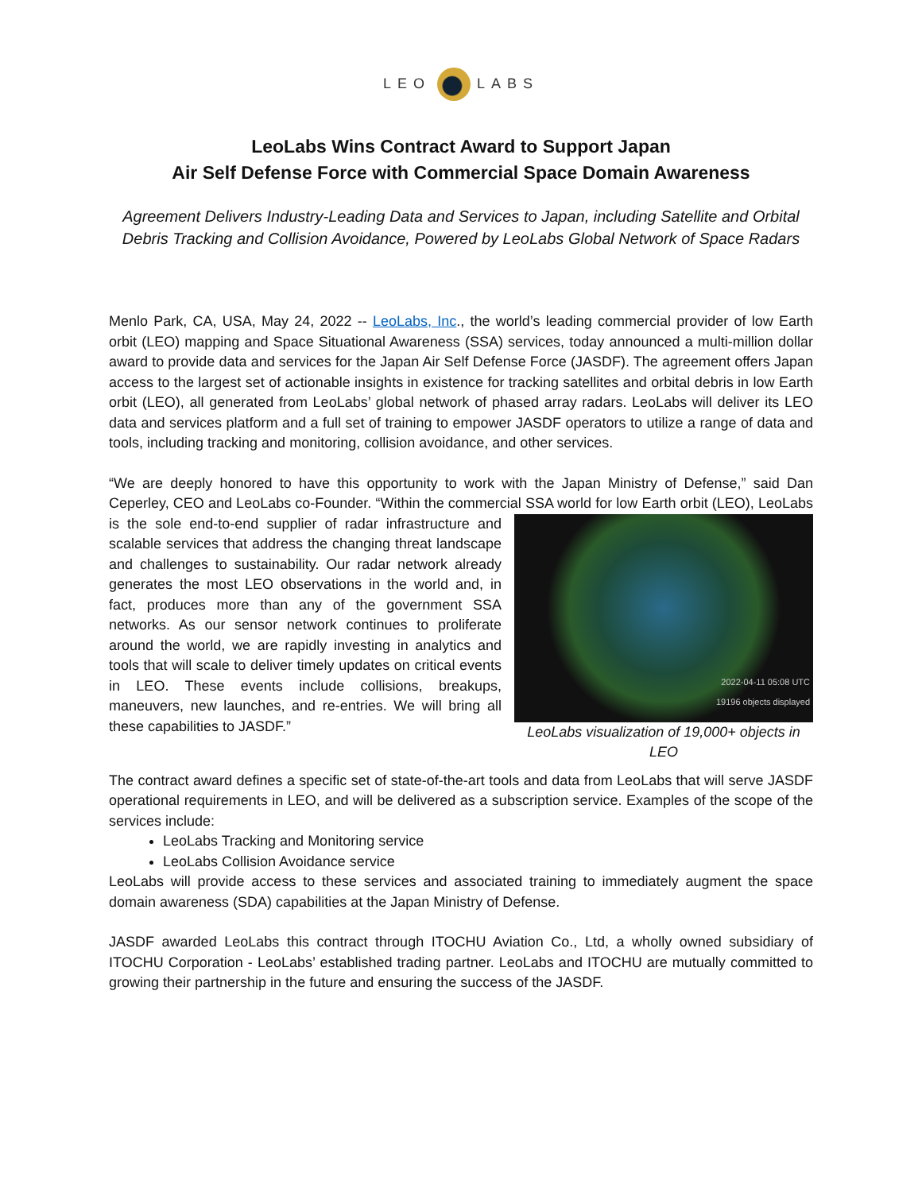LEO LABS
LeoLabs Wins Contract Award to Support Japan
Air Self Defense Force with Commercial Space Domain Awareness
Agreement Delivers Industry-Leading Data and Services to Japan, including Satellite and Orbital Debris Tracking and Collision Avoidance, Powered by LeoLabs Global Network of Space Radars
Menlo Park, CA, USA, May 24, 2022 -- LeoLabs, Inc., the world’s leading commercial provider of low Earth orbit (LEO) mapping and Space Situational Awareness (SSA) services, today announced a multi-million dollar award to provide data and services for the Japan Air Self Defense Force (JASDF). The agreement offers Japan access to the largest set of actionable insights in existence for tracking satellites and orbital debris in low Earth orbit (LEO), all generated from LeoLabs’ global network of phased array radars. LeoLabs will deliver its LEO data and services platform and a full set of training to empower JASDF operators to utilize a range of data and tools, including tracking and monitoring, collision avoidance, and other services.
“We are deeply honored to have this opportunity to work with the Japan Ministry of Defense,” said Dan Ceperley, CEO and LeoLabs co-Founder. “Within the commercial SSA world for low Earth orbit (LEO), 2022-04-11 05:08 UTC
19196 objects displayed
LeoLabs visualization of 19,000+ objects in LEO LeoLabs is the sole end-to-end supplier of radar infrastructure and scalable services that address the changing threat landscape and challenges to sustainability. Our radar network already generates the most LEO observations in the world and, in fact, produces more than any of the government SSA networks. As our sensor network continues to proliferate around the world, we are rapidly investing in analytics and tools that will scale to deliver timely updates on critical events in LEO. These events include collisions, breakups, maneuvers, new launches, and re-entries. We will bring all these capabilities to JASDF.”
The contract award defines a specific set of state-of-the-art tools and data from LeoLabs that will serve JASDF operational requirements in LEO, and will be delivered as a subscription service. Examples of the scope of the services include:
LeoLabs Tracking and Monitoring service
LeoLabs Collision Avoidance service
LeoLabs will provide access to these services and associated training to immediately augment the space domain awareness (SDA) capabilities at the Japan Ministry of Defense.
JASDF awarded LeoLabs this contract through ITOCHU Aviation Co., Ltd, a wholly owned subsidiary of ITOCHU Corporation - LeoLabs’ established trading partner. LeoLabs and ITOCHU are mutually committed to growing their partnership in the future and ensuring the success of the JASDF.